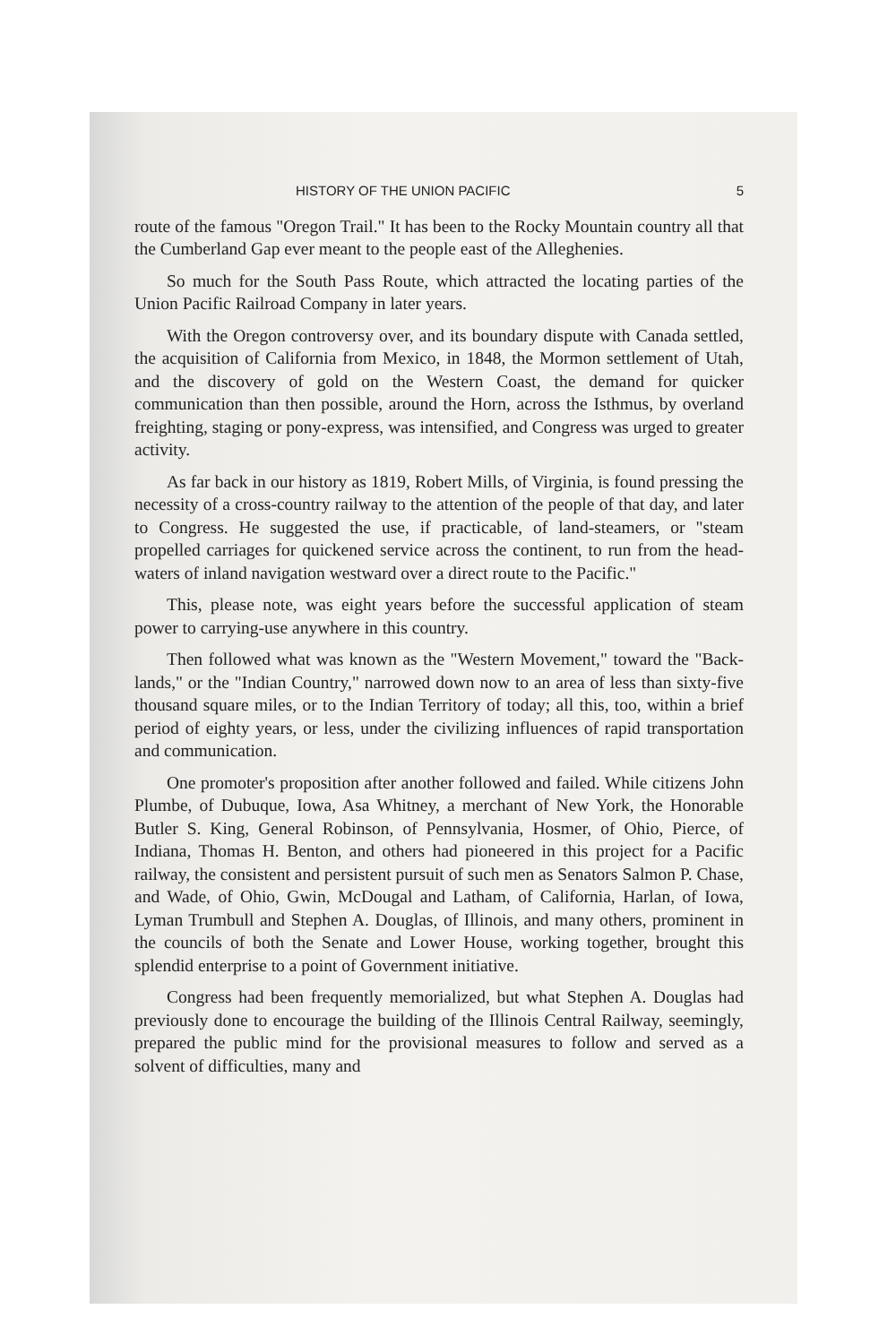HISTORY OF THE UNION PACIFIC 5
route of the famous "Oregon Trail." It has been to the Rocky Mountain country all that the Cumberland Gap ever meant to the people east of the Alleghenies.
So much for the South Pass Route, which attracted the locating parties of the Union Pacific Railroad Company in later years.
With the Oregon controversy over, and its boundary dispute with Canada settled, the acquisition of California from Mexico, in 1848, the Mormon settlement of Utah, and the discovery of gold on the Western Coast, the demand for quicker communication than then possible, around the Horn, across the Isthmus, by overland freighting, staging or pony-express, was intensified, and Congress was urged to greater activity.
As far back in our history as 1819, Robert Mills, of Virginia, is found pressing the necessity of a cross-country railway to the attention of the people of that day, and later to Congress. He suggested the use, if practicable, of land-steamers, or "steam propelled carriages for quickened service across the continent, to run from the head-waters of inland navigation westward over a direct route to the Pacific."
This, please note, was eight years before the successful application of steam power to carrying-use anywhere in this country.
Then followed what was known as the "Western Movement," toward the "Back-lands," or the "Indian Country," narrowed down now to an area of less than sixty-five thousand square miles, or to the Indian Territory of today; all this, too, within a brief period of eighty years, or less, under the civilizing influences of rapid transportation and communication.
One promoter's proposition after another followed and failed. While citizens John Plumbe, of Dubuque, Iowa, Asa Whitney, a merchant of New York, the Honorable Butler S. King, General Robinson, of Pennsylvania, Hosmer, of Ohio, Pierce, of Indiana, Thomas H. Benton, and others had pioneered in this project for a Pacific railway, the consistent and persistent pursuit of such men as Senators Salmon P. Chase, and Wade, of Ohio, Gwin, McDougal and Latham, of California, Harlan, of Iowa, Lyman Trumbull and Stephen A. Douglas, of Illinois, and many others, prominent in the councils of both the Senate and Lower House, working together, brought this splendid enterprise to a point of Government initiative.
Congress had been frequently memorialized, but what Stephen A. Douglas had previously done to encourage the building of the Illinois Central Railway, seemingly, prepared the public mind for the provisional measures to follow and served as a solvent of difficulties, many and